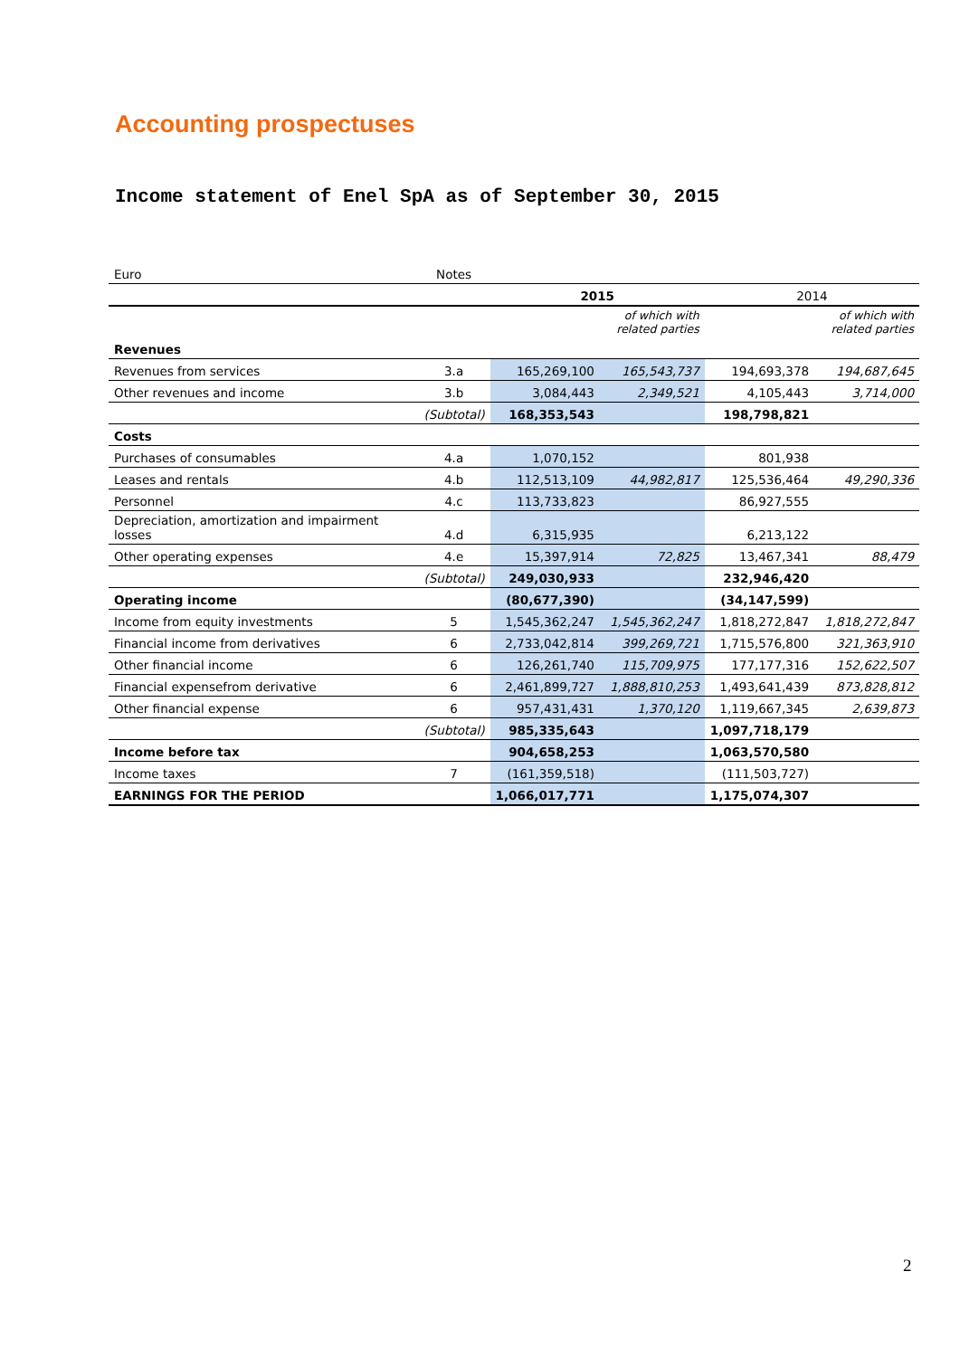Accounting prospectuses
Income statement of Enel SpA as of September 30, 2015
| Euro | Notes | | | | |
| | | 2015 | | 2014 | |
| | | | of which with related parties | | of which with related parties |
| Revenues | | | | | |
| Revenues from services | 3.a | 165,269,100 | 165,543,737 | 194,693,378 | 194,687,645 |
| Other revenues and income | 3.b | 3,084,443 | 2,349,521 | 4,105,443 | 3,714,000 |
| | (Subtotal) | 168,353,543 | | 198,798,821 | |
| Costs | | | | | |
| Purchases of consumables | 4.a | 1,070,152 | | 801,938 | |
| Leases and rentals | 4.b | 112,513,109 | 44,982,817 | 125,536,464 | 49,290,336 |
| Personnel | 4.c | 113,733,823 | | 86,927,555 | |
| Depreciation, amortization and impairment losses | 4.d | 6,315,935 | | 6,213,122 | |
| Other operating expenses | 4.e | 15,397,914 | 72,825 | 13,467,341 | 88,479 |
| | (Subtotal) | 249,030,933 | | 232,946,420 | |
| Operating income | | (80,677,390) | | (34,147,599) | |
| Income from equity investments | 5 | 1,545,362,247 | 1,545,362,247 | 1,818,272,847 | 1,818,272,847 |
| Financial income from derivatives | 6 | 2,733,042,814 | 399,269,721 | 1,715,576,800 | 321,363,910 |
| Other financial income | 6 | 126,261,740 | 115,709,975 | 177,177,316 | 152,622,507 |
| Financial expensefrom derivative | 6 | 2,461,899,727 | 1,888,810,253 | 1,493,641,439 | 873,828,812 |
| Other financial expense | 6 | 957,431,431 | 1,370,120 | 1,119,667,345 | 2,639,873 |
| | (Subtotal) | 985,335,643 | | 1,097,718,179 | |
| Income before tax | | 904,658,253 | | 1,063,570,580 | |
| Income taxes | 7 | (161,359,518) | | (111,503,727) | |
| EARNINGS FOR THE PERIOD | | 1,066,017,771 | | 1,175,074,307 | |
2